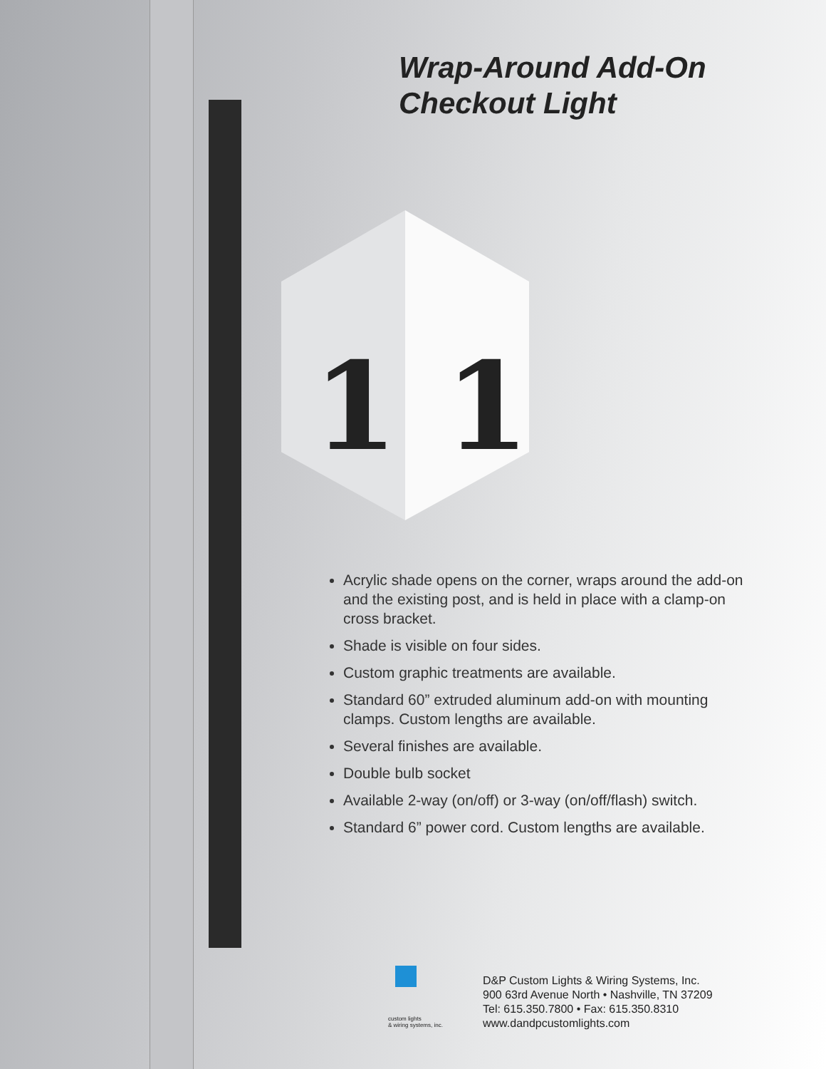1 1
Wrap-Around Add-On
Checkout Light
Acrylic shade opens on the corner, wraps around the add-on and the existing post, and is held in place with a clamp-on cross bracket.
Shade is visible on four sides.
Custom graphic treatments are available.
Standard 60” extruded aluminum add-on with mounting clamps. Custom lengths are available.
Several finishes are available.
Double bulb socket
Available 2-way (on/off) or 3-way (on/off/flash) switch.
Standard 6” power cord. Custom lengths are available.
custom lights
& wiring systems, inc.
D&P Custom Lights & Wiring Systems, Inc.
900 63rd Avenue North • Nashville, TN 37209
Tel: 615.350.7800 • Fax: 615.350.8310
www.dandpcustomlights.com